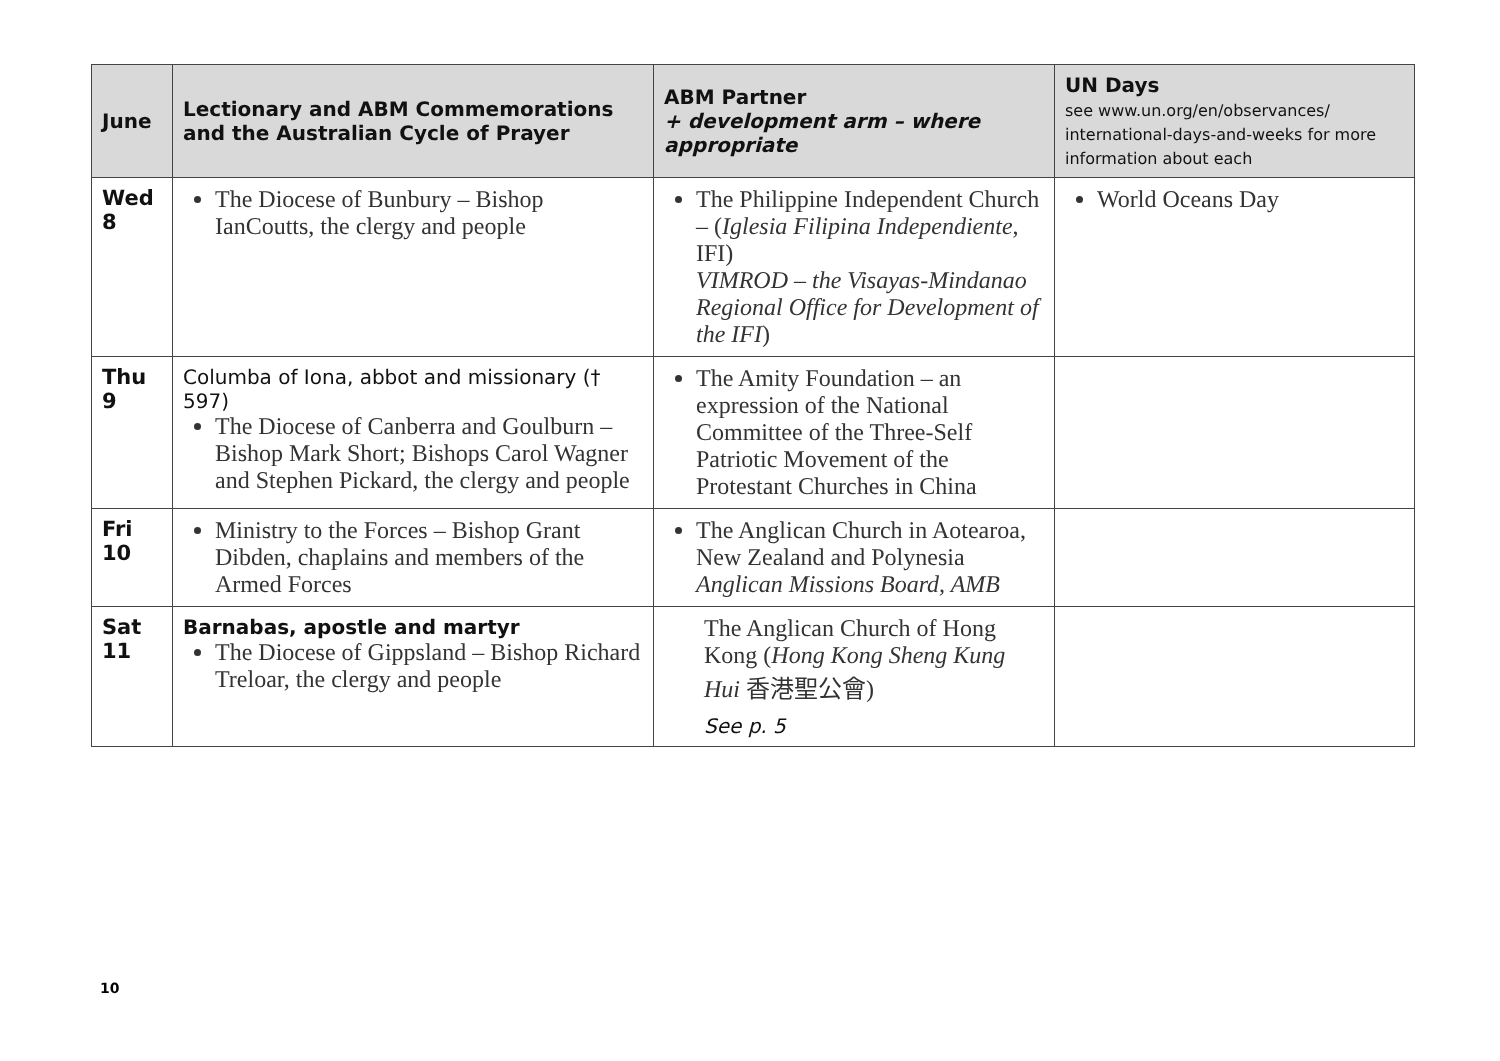| June | Lectionary and ABM Commemorations and the Australian Cycle of Prayer | ABM Partner + development arm – where appropriate | UN Days see www.un.org/en/observances/ international-days-and-weeks for more information about each |
| --- | --- | --- | --- |
| Wed 8 | The Diocese of Bunbury – Bishop IanCoutts, the clergy and people | The Philippine Independent Church – ( Iglesia Filipina Independiente , IFI) VIMROD – the Visayas-Mindanao Regional Office for Development of the IFI ) | World Oceans Day |
| Thu 9 | Columba of Iona, abbot and missionary († 597) The Diocese of Canberra and Goulburn – Bishop Mark Short; Bishops Carol Wagner and Stephen Pickard, the clergy and people | The Amity Foundation – an expression of the National Committee of the Three-Self Patriotic Movement of the Protestant Churches in China | |
| Fri 10 | Ministry to the Forces – Bishop Grant Dibden, chaplains and members of the Armed Forces | The Anglican Church in Aotearoa, New Zealand and Polynesia Anglican Missions Board, AMB | |
| Sat 11 | Barnabas, apostle and martyr The Diocese of Gippsland – Bishop Richard Treloar, the clergy and people | The Anglican Church of Hong Kong ( Hong Kong Sheng Kung Hui 香港聖公會) See p. 5 | |
10